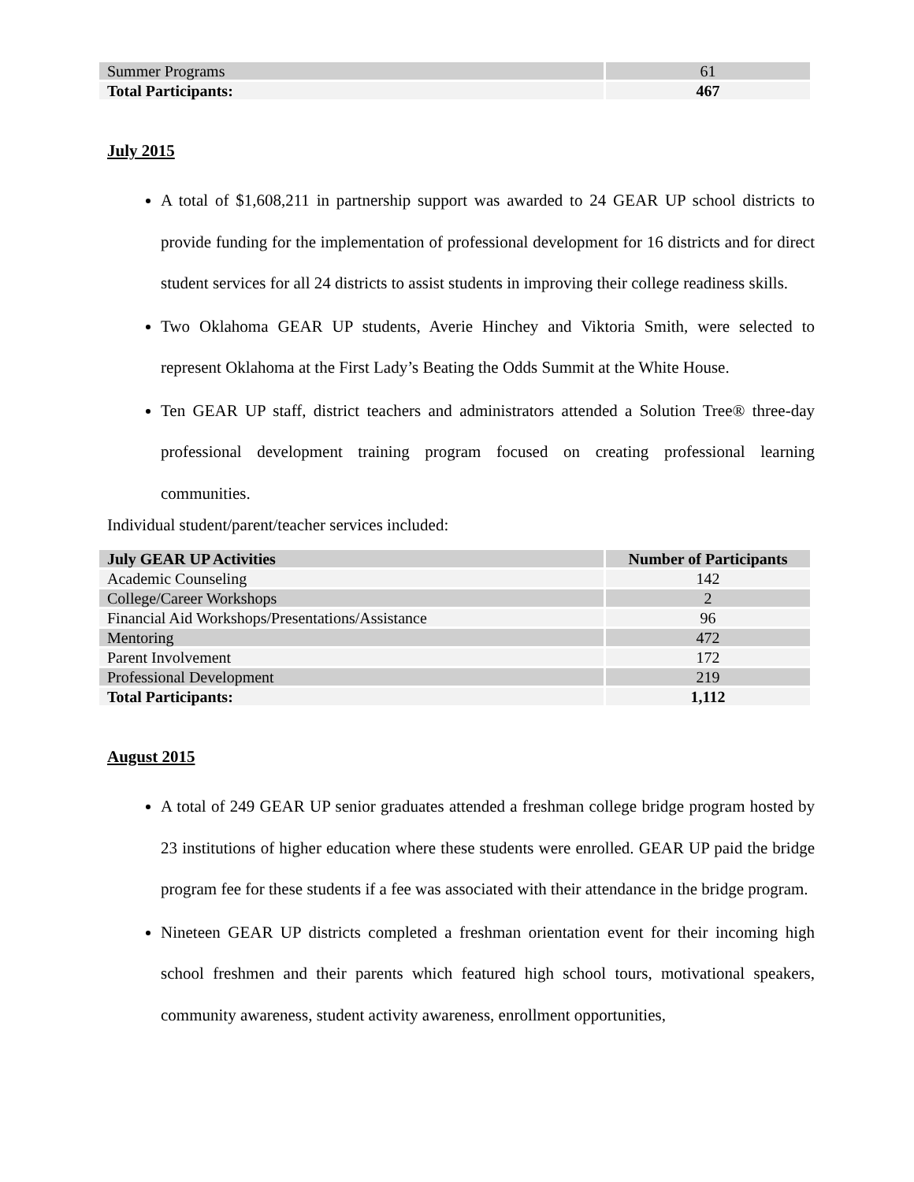| Summer Programs | 61 |
| Total Participants: | 467 |
July 2015
A total of $1,608,211 in partnership support was awarded to 24 GEAR UP school districts to provide funding for the implementation of professional development for 16 districts and for direct student services for all 24 districts to assist students in improving their college readiness skills.
Two Oklahoma GEAR UP students, Averie Hinchey and Viktoria Smith, were selected to represent Oklahoma at the First Lady’s Beating the Odds Summit at the White House.
Ten GEAR UP staff, district teachers and administrators attended a Solution Tree® three-day professional development training program focused on creating professional learning communities.
Individual student/parent/teacher services included:
| July GEAR UP Activities | Number of Participants |
| --- | --- |
| Academic Counseling | 142 |
| College/Career Workshops | 2 |
| Financial Aid Workshops/Presentations/Assistance | 96 |
| Mentoring | 472 |
| Parent Involvement | 172 |
| Professional Development | 219 |
| Total Participants: | 1,112 |
August 2015
A total of 249 GEAR UP senior graduates attended a freshman college bridge program hosted by 23 institutions of higher education where these students were enrolled. GEAR UP paid the bridge program fee for these students if a fee was associated with their attendance in the bridge program.
Nineteen GEAR UP districts completed a freshman orientation event for their incoming high school freshmen and their parents which featured high school tours, motivational speakers, community awareness, student activity awareness, enrollment opportunities,